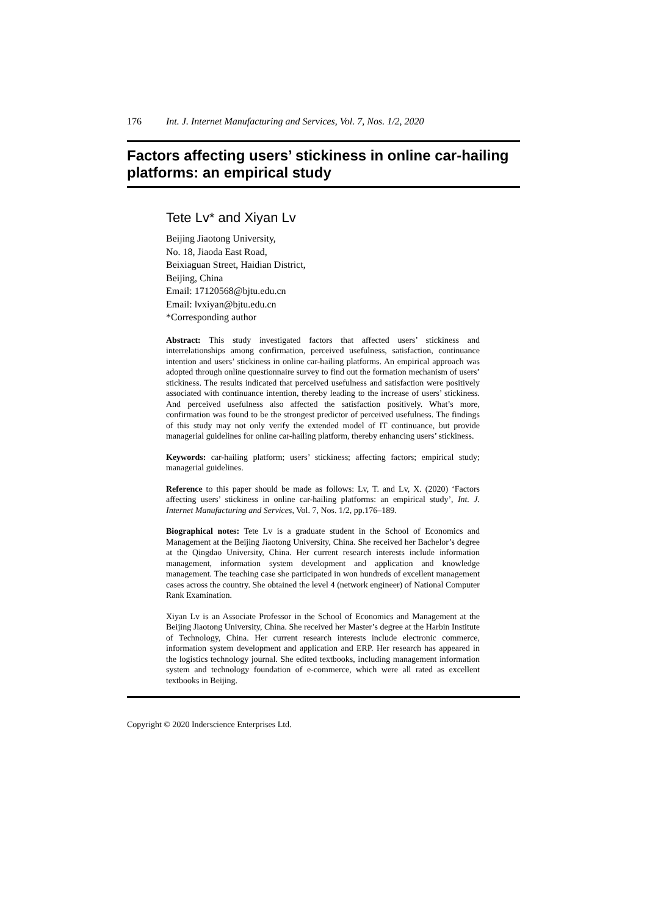176 Int. J. Internet Manufacturing and Services, Vol. 7, Nos. 1/2, 2020
Factors affecting users’ stickiness in online car-hailing platforms: an empirical study
Tete Lv* and Xiyan Lv
Beijing Jiaotong University,
No. 18, Jiaoda East Road,
Beixiaguan Street, Haidian District,
Beijing, China
Email: 17120568@bjtu.edu.cn
Email: lvxiyan@bjtu.edu.cn
*Corresponding author
Abstract: This study investigated factors that affected users’ stickiness and interrelationships among confirmation, perceived usefulness, satisfaction, continuance intention and users’ stickiness in online car-hailing platforms. An empirical approach was adopted through online questionnaire survey to find out the formation mechanism of users’ stickiness. The results indicated that perceived usefulness and satisfaction were positively associated with continuance intention, thereby leading to the increase of users’ stickiness. And perceived usefulness also affected the satisfaction positively. What’s more, confirmation was found to be the strongest predictor of perceived usefulness. The findings of this study may not only verify the extended model of IT continuance, but provide managerial guidelines for online car-hailing platform, thereby enhancing users’ stickiness.
Keywords: car-hailing platform; users’ stickiness; affecting factors; empirical study; managerial guidelines.
Reference to this paper should be made as follows: Lv, T. and Lv, X. (2020) ‘Factors affecting users’ stickiness in online car-hailing platforms: an empirical study’, Int. J. Internet Manufacturing and Services, Vol. 7, Nos. 1/2, pp.176–189.
Biographical notes: Tete Lv is a graduate student in the School of Economics and Management at the Beijing Jiaotong University, China. She received her Bachelor’s degree at the Qingdao University, China. Her current research interests include information management, information system development and application and knowledge management. The teaching case she participated in won hundreds of excellent management cases across the country. She obtained the level 4 (network engineer) of National Computer Rank Examination.
Xiyan Lv is an Associate Professor in the School of Economics and Management at the Beijing Jiaotong University, China. She received her Master’s degree at the Harbin Institute of Technology, China. Her current research interests include electronic commerce, information system development and application and ERP. Her research has appeared in the logistics technology journal. She edited textbooks, including management information system and technology foundation of e-commerce, which were all rated as excellent textbooks in Beijing.
Copyright © 2020 Inderscience Enterprises Ltd.